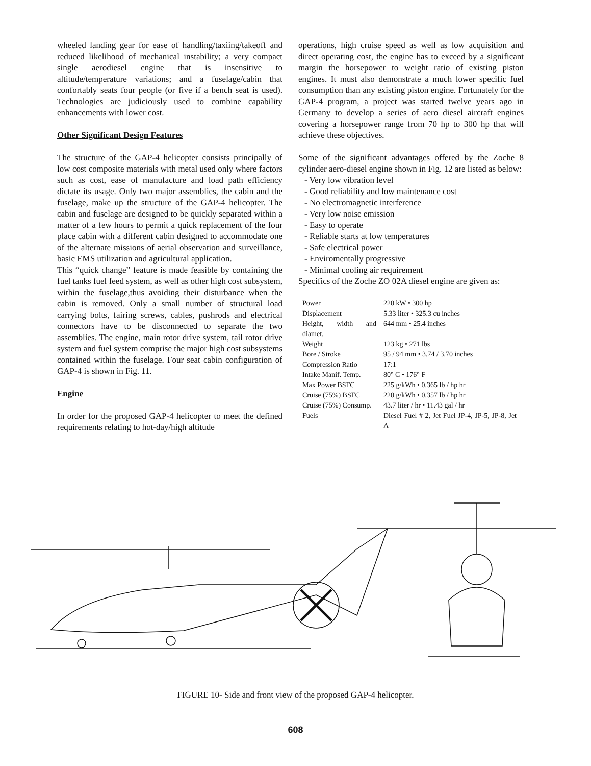wheeled landing gear for ease of handling/taxiing/takeoff and reduced likelihood of mechanical instability; a very compact single aerodiesel engine that is insensitive to altitude/temperature variations; and a fuselage/cabin that confortably seats four people (or five if a bench seat is used). Technologies are judiciously used to combine capability enhancements with lower cost.
Other Significant Design Features
The structure of the GAP-4 helicopter consists principally of low cost composite materials with metal used only where factors such as cost, ease of manufacture and load path efficiency dictate its usage. Only two major assemblies, the cabin and the fuselage, make up the structure of the GAP-4 helicopter. The cabin and fuselage are designed to be quickly separated within a matter of a few hours to permit a quick replacement of the four place cabin with a different cabin designed to accommodate one of the alternate missions of aerial observation and surveillance, basic EMS utilization and agricultural application.
This “quick change” feature is made feasible by containing the fuel tanks fuel feed system, as well as other high cost subsystem, within the fuselage,thus avoiding their disturbance when the cabin is removed. Only a small number of structural load carrying bolts, fairing screws, cables, pushrods and electrical connectors have to be disconnected to separate the two assemblies. The engine, main rotor drive system, tail rotor drive system and fuel system comprise the major high cost subsystems contained within the fuselage. Four seat cabin configuration of GAP-4 is shown in Fig. 11.
Engine
In order for the proposed GAP-4 helicopter to meet the defined requirements relating to hot-day/high altitude
operations, high cruise speed as well as low acquisition and direct operating cost, the engine has to exceed by a significant margin the horsepower to weight ratio of existing piston engines. It must also demonstrate a much lower specific fuel consumption than any existing piston engine. Fortunately for the GAP-4 program, a project was started twelve years ago in Germany to develop a series of aero diesel aircraft engines covering a horsepower range from 70 hp to 300 hp that will achieve these objectives.
Some of the significant advantages offered by the Zoche 8 cylinder aero-diesel engine shown in Fig. 12 are listed as below:
- Very low vibration level
- Good reliability and low maintenance cost
- No electromagnetic interference
- Very low noise emission
- Easy to operate
- Reliable starts at low temperatures
- Safe electrical power
- Enviromentally progressive
- Minimal cooling air requirement
Specifics of the Zoche ZO 02A diesel engine are given as:
| Power | 220 kW • 300 hp |
| Displacement | 5.33 liter • 325.3 cu inches |
| Height, width and diamet. | 644 mm • 25.4 inches |
| Weight | 123 kg • 271 lbs |
| Bore / Stroke | 95 / 94 mm • 3.74 / 3.70 inches |
| Compression Ratio | 17:1 |
| Intake Manif. Temp. | 80° C • 176° F |
| Max Power BSFC | 225 g/kWh • 0.365 lb / hp hr |
| Cruise (75%) BSFC | 220 g/kWh • 0.357 lb / hp hr |
| Cruise (75%) Consump. | 43.7 liter / hr • 11.43 gal / hr |
| Fuels | Diesel Fuel # 2, Jet Fuel JP-4, JP-5, JP-8, Jet A |
FIGURE 10- Side and front view of the proposed GAP-4 helicopter.
608